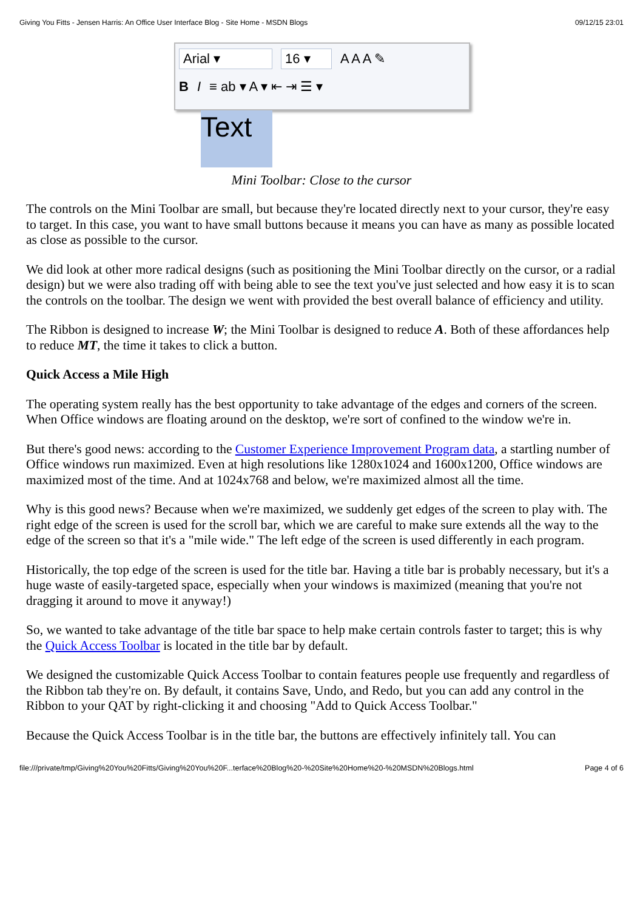Giving You Fitts - Jensen Harris: An Office User Interface Blog - Site Home - MSDN Blogs 09/12/15 23:01
Arial ▾ 16 ▾ A A A ✎
B I ≡ ab ▾ A ▾ ⇤ ⇥ ☰ ▾
Text
Mini Toolbar: Close to the cursor
The controls on the Mini Toolbar are small, but because they're located directly next to your cursor, they're easy to target. In this case, you want to have small buttons because it means you can have as many as possible located as close as possible to the cursor.
We did look at other more radical designs (such as positioning the Mini Toolbar directly on the cursor, or a radial design) but we were also trading off with being able to see the text you've just selected and how easy it is to scan the controls on the toolbar. The design we went with provided the best overall balance of efficiency and utility.
The Ribbon is designed to increase W; the Mini Toolbar is designed to reduce A. Both of these affordances help to reduce MT, the time it takes to click a button.
Quick Access a Mile High
The operating system really has the best opportunity to take advantage of the edges and corners of the screen. When Office windows are floating around on the desktop, we're sort of confined to the window we're in.
But there's good news: according to the Customer Experience Improvement Program data, a startling number of Office windows run maximized. Even at high resolutions like 1280x1024 and 1600x1200, Office windows are maximized most of the time. And at 1024x768 and below, we're maximized almost all the time.
Why is this good news? Because when we're maximized, we suddenly get edges of the screen to play with. The right edge of the screen is used for the scroll bar, which we are careful to make sure extends all the way to the edge of the screen so that it's a "mile wide." The left edge of the screen is used differently in each program.
Historically, the top edge of the screen is used for the title bar. Having a title bar is probably necessary, but it's a huge waste of easily-targeted space, especially when your windows is maximized (meaning that you're not dragging it around to move it anyway!)
So, we wanted to take advantage of the title bar space to help make certain controls faster to target; this is why the Quick Access Toolbar is located in the title bar by default.
We designed the customizable Quick Access Toolbar to contain features people use frequently and regardless of the Ribbon tab they're on. By default, it contains Save, Undo, and Redo, but you can add any control in the Ribbon to your QAT by right-clicking it and choosing "Add to Quick Access Toolbar."
Because the Quick Access Toolbar is in the title bar, the buttons are effectively infinitely tall. You can
file:///private/tmp/Giving%20You%20Fitts/Giving%20You%20F...terface%20Blog%20-%20Site%20Home%20-%20MSDN%20Blogs.html Page 4 of 6